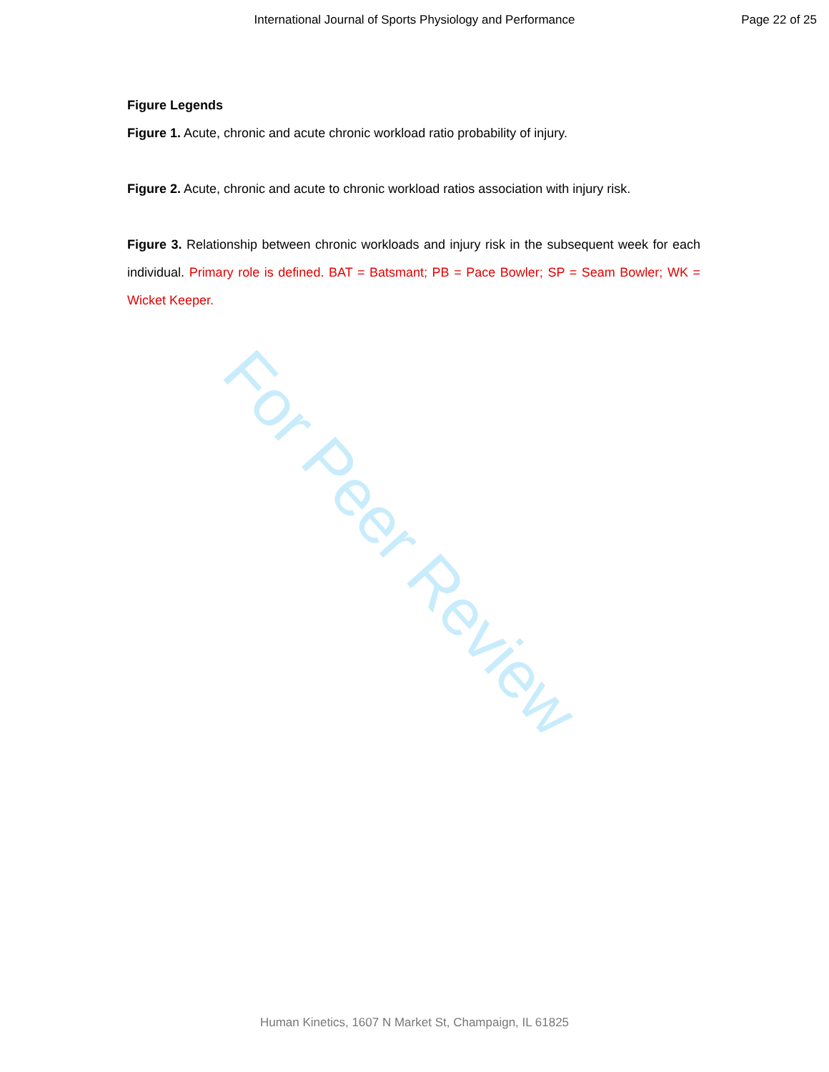International Journal of Sports Physiology and Performance Page 22 of 25
For Peer Review
Figure Legends
Figure 1. Acute, chronic and acute chronic workload ratio probability of injury.
Figure 2. Acute, chronic and acute to chronic workload ratios association with injury risk.
Figure 3. Relationship between chronic workloads and injury risk in the subsequent week for each individual. Primary role is defined. BAT = Batsmant; PB = Pace Bowler; SP = Seam Bowler; WK = Wicket Keeper.
Human Kinetics, 1607 N Market St, Champaign, IL 61825